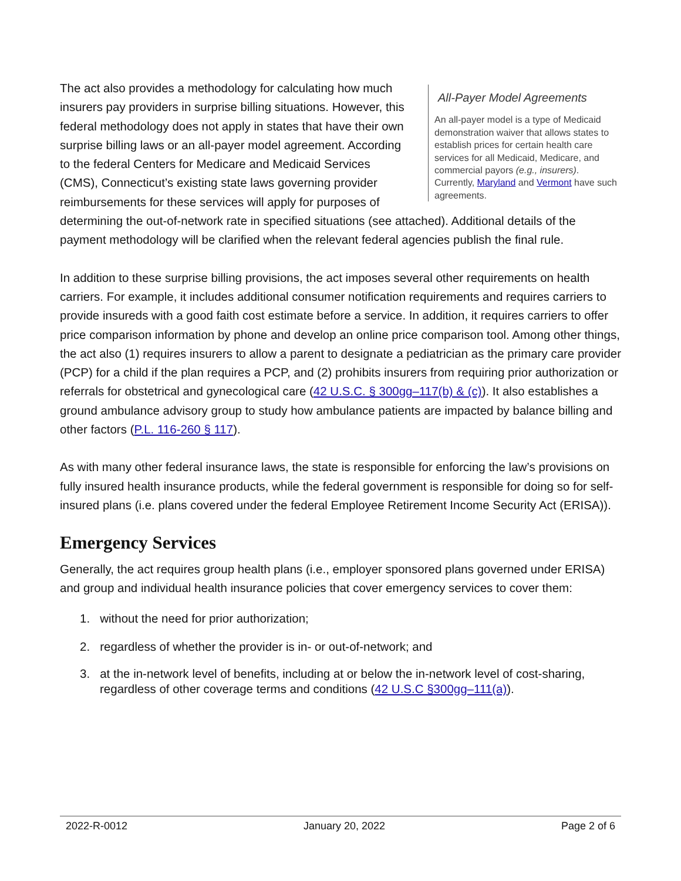All-Payer Model Agreements
An all-payer model is a type of Medicaid demonstration waiver that allows states to establish prices for certain health care services for all Medicaid, Medicare, and commercial payors (e.g., insurers). Currently, Maryland and Vermont have such agreements.
The act also provides a methodology for calculating how much insurers pay providers in surprise billing situations. However, this federal methodology does not apply in states that have their own surprise billing laws or an all-payer model agreement. According to the federal Centers for Medicare and Medicaid Services (CMS), Connecticut’s existing state laws governing provider reimbursements for these services will apply for purposes of determining the out-of-network rate in specified situations (see attached). Additional details of the payment methodology will be clarified when the relevant federal agencies publish the final rule.
In addition to these surprise billing provisions, the act imposes several other requirements on health carriers. For example, it includes additional consumer notification requirements and requires carriers to provide insureds with a good faith cost estimate before a service. In addition, it requires carriers to offer price comparison information by phone and develop an online price comparison tool. Among other things, the act also (1) requires insurers to allow a parent to designate a pediatrician as the primary care provider (PCP) for a child if the plan requires a PCP, and (2) prohibits insurers from requiring prior authorization or referrals for obstetrical and gynecological care (42 U.S.C. § 300gg–117(b) & (c)). It also establishes a ground ambulance advisory group to study how ambulance patients are impacted by balance billing and other factors (P.L. 116-260 § 117).
As with many other federal insurance laws, the state is responsible for enforcing the law’s provisions on fully insured health insurance products, while the federal government is responsible for doing so for self-insured plans (i.e. plans covered under the federal Employee Retirement Income Security Act (ERISA)).
Emergency Services
Generally, the act requires group health plans (i.e., employer sponsored plans governed under ERISA) and group and individual health insurance policies that cover emergency services to cover them:
1. without the need for prior authorization;
2. regardless of whether the provider is in- or out-of-network; and
3. at the in-network level of benefits, including at or below the in-network level of cost-sharing, regardless of other coverage terms and conditions (42 U.S.C §300gg–111(a)).
2022-R-0012 January 20, 2022 Page 2 of 6